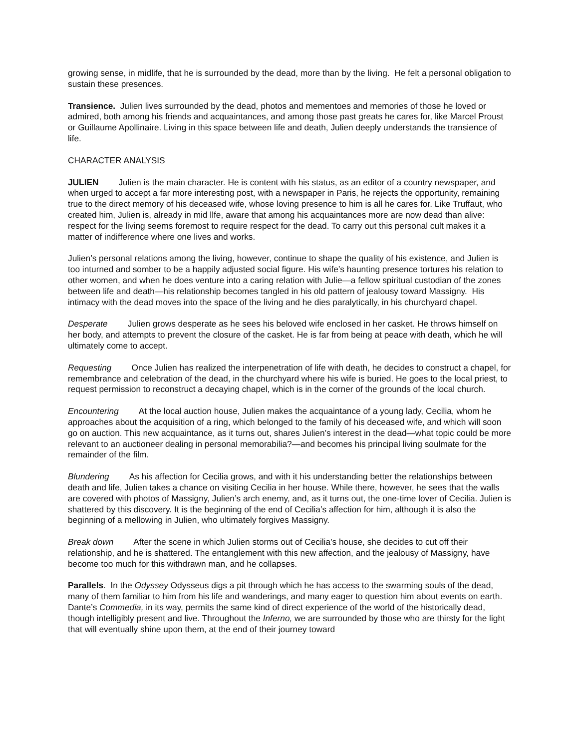growing sense, in midlife, that he is surrounded by the dead, more than by the living. He felt a personal obligation to sustain these presences.
Transience. Julien lives surrounded by the dead, photos and mementoes and memories of those he loved or admired, both among his friends and acquaintances, and among those past greats he cares for, like Marcel Proust or Guillaume Apollinaire. Living in this space between life and death, Julien deeply understands the transience of life.
CHARACTER ANALYSIS
JULIEN Julien is the main character. He is content with his status, as an editor of a country newspaper, and when urged to accept a far more interesting post, with a newspaper in Paris, he rejects the opportunity, remaining true to the direct memory of his deceased wife, whose loving presence to him is all he cares for. Like Truffaut, who created him, Julien is, already in mid llfe, aware that among his acquaintances more are now dead than alive: respect for the living seems foremost to require respect for the dead. To carry out this personal cult makes it a matter of indifference where one lives and works.
Julien’s personal relations among the living, however, continue to shape the quality of his existence, and Julien is too inturned and somber to be a happily adjusted social figure. His wife’s haunting presence tortures his relation to other women, and when he does venture into a caring relation with Julie—a fellow spiritual custodian of the zones between life and death—his relationship becomes tangled in his old pattern of jealousy toward Massigny. His intimacy with the dead moves into the space of the living and he dies paralytically, in his churchyard chapel.
Desperate Julien grows desperate as he sees his beloved wife enclosed in her casket. He throws himself on her body, and attempts to prevent the closure of the casket. He is far from being at peace with death, which he will ultimately come to accept.
Requesting Once Julien has realized the interpenetration of life with death, he decides to construct a chapel, for remembrance and celebration of the dead, in the churchyard where his wife is buried. He goes to the local priest, to request permission to reconstruct a decaying chapel, which is in the corner of the grounds of the local church.
Encountering At the local auction house, Julien makes the acquaintance of a young lady, Cecilia, whom he approaches about the acquisition of a ring, which belonged to the family of his deceased wife, and which will soon go on auction. This new acquaintance, as it turns out, shares Julien’s interest in the dead—what topic could be more relevant to an auctioneer dealing in personal memorabilia?—and becomes his principal living soulmate for the remainder of the film.
Blundering As his affection for Cecilia grows, and with it his understanding better the relationships between death and life, Julien takes a chance on visiting Cecilia in her house. While there, however, he sees that the walls are covered with photos of Massigny, Julien’s arch enemy, and, as it turns out, the one-time lover of Cecilia. Julien is shattered by this discovery. It is the beginning of the end of Cecilia’s affection for him, although it is also the beginning of a mellowing in Julien, who ultimately forgives Massigny.
Break down After the scene in which Julien storms out of Cecilia’s house, she decides to cut off their relationship, and he is shattered. The entanglement with this new affection, and the jealousy of Massigny, have become too much for this withdrawn man, and he collapses.
Parallels. In the Odyssey Odysseus digs a pit through which he has access to the swarming souls of the dead, many of them familiar to him from his life and wanderings, and many eager to question him about events on earth. Dante’s Commedia, in its way, permits the same kind of direct experience of the world of the historically dead, though intelligibly present and live. Throughout the Inferno, we are surrounded by those who are thirsty for the light that will eventually shine upon them, at the end of their journey toward